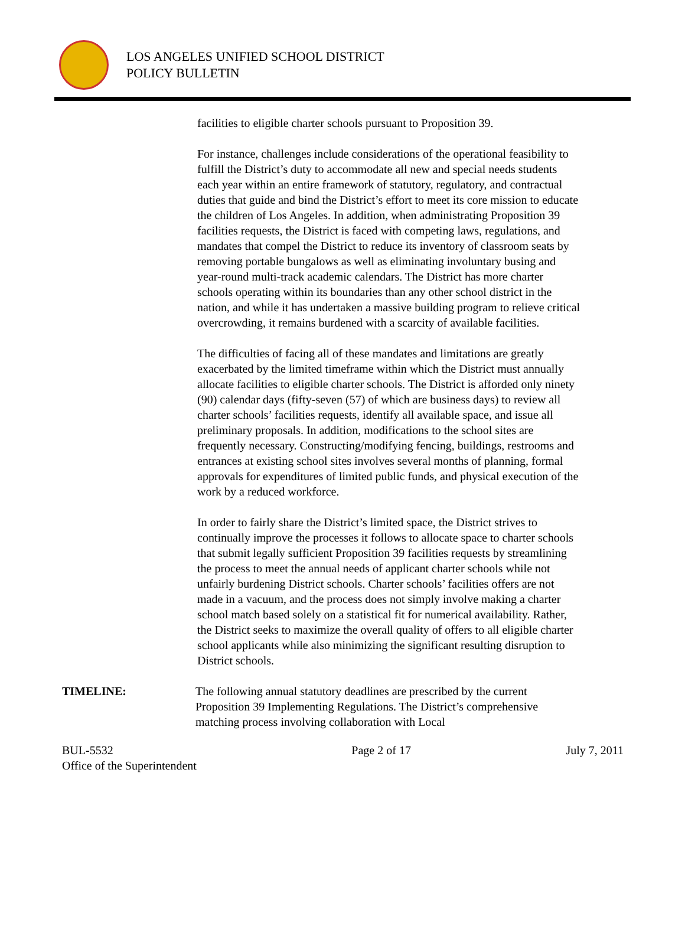LOS ANGELES UNIFIED SCHOOL DISTRICT
POLICY BULLETIN
facilities to eligible charter schools pursuant to Proposition 39.
For instance, challenges include considerations of the operational feasibility to fulfill the District’s duty to accommodate all new and special needs students each year within an entire framework of statutory, regulatory, and contractual duties that guide and bind the District’s effort to meet its core mission to educate the children of Los Angeles. In addition, when administrating Proposition 39 facilities requests, the District is faced with competing laws, regulations, and mandates that compel the District to reduce its inventory of classroom seats by removing portable bungalows as well as eliminating involuntary busing and year-round multi-track academic calendars. The District has more charter schools operating within its boundaries than any other school district in the nation, and while it has undertaken a massive building program to relieve critical overcrowding, it remains burdened with a scarcity of available facilities.
The difficulties of facing all of these mandates and limitations are greatly exacerbated by the limited timeframe within which the District must annually allocate facilities to eligible charter schools. The District is afforded only ninety (90) calendar days (fifty-seven (57) of which are business days) to review all charter schools’ facilities requests, identify all available space, and issue all preliminary proposals. In addition, modifications to the school sites are frequently necessary. Constructing/modifying fencing, buildings, restrooms and entrances at existing school sites involves several months of planning, formal approvals for expenditures of limited public funds, and physical execution of the work by a reduced workforce.
In order to fairly share the District’s limited space, the District strives to continually improve the processes it follows to allocate space to charter schools that submit legally sufficient Proposition 39 facilities requests by streamlining the process to meet the annual needs of applicant charter schools while not unfairly burdening District schools. Charter schools’ facilities offers are not made in a vacuum, and the process does not simply involve making a charter school match based solely on a statistical fit for numerical availability. Rather, the District seeks to maximize the overall quality of offers to all eligible charter school applicants while also minimizing the significant resulting disruption to District schools.
TIMELINE: The following annual statutory deadlines are prescribed by the current Proposition 39 Implementing Regulations. The District’s comprehensive matching process involving collaboration with Local
BUL-5532
Office of the Superintendent
Page 2 of 17 July 7, 2011